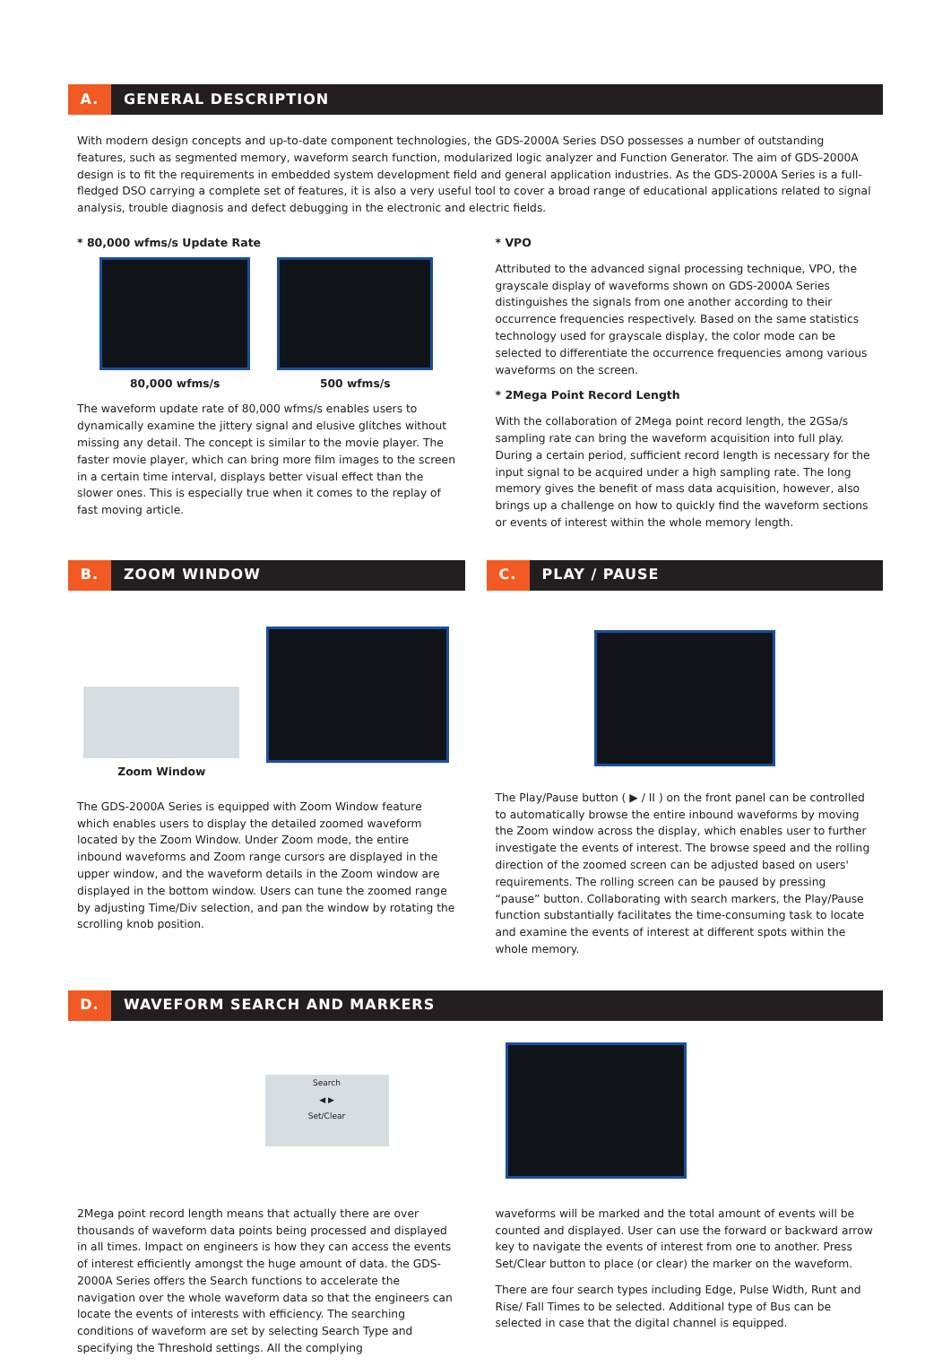A. GENERAL DESCRIPTION
With modern design concepts and up-to-date component technologies, the GDS-2000A Series DSO possesses a number of outstanding features, such as segmented memory, waveform search function, modularized logic analyzer and Function Generator. The aim of GDS-2000A design is to fit the requirements in embedded system development field and general application industries. As the GDS-2000A Series is a full-fledged DSO carrying a complete set of features, it is also a very useful tool to cover a broad range of educational applications related to signal analysis, trouble diagnosis and defect debugging in the electronic and electric fields.
* 80,000 wfms/s Update Rate
80,000 wfms/s 500 wfms/s
The waveform update rate of 80,000 wfms/s enables users to dynamically examine the jittery signal and elusive glitches without missing any detail. The concept is similar to the movie player. The faster movie player, which can bring more film images to the screen in a certain time interval, displays better visual effect than the slower ones. This is especially true when it comes to the replay of fast moving article.
* VPO
Attributed to the advanced signal processing technique, VPO, the grayscale display of waveforms shown on GDS-2000A Series distinguishes the signals from one another according to their occurrence frequencies respectively. Based on the same statistics technology used for grayscale display, the color mode can be selected to differentiate the occurrence frequencies among various waveforms on the screen.
* 2Mega Point Record Length
With the collaboration of 2Mega point record length, the 2GSa/s sampling rate can bring the waveform acquisition into full play. During a certain period, sufficient record length is necessary for the input signal to be acquired under a high sampling rate. The long memory gives the benefit of mass data acquisition, however, also brings up a challenge on how to quickly find the waveform sections or events of interest within the whole memory length.
B. ZOOM WINDOW
Zoom Window
The GDS-2000A Series is equipped with Zoom Window feature which enables users to display the detailed zoomed waveform located by the Zoom Window. Under Zoom mode, the entire inbound waveforms and Zoom range cursors are displayed in the upper window, and the waveform details in the Zoom window are displayed in the bottom window. Users can tune the zoomed range by adjusting Time/Div selection, and pan the window by rotating the scrolling knob position.
C. PLAY / PAUSE
The Play/Pause button ( ▶ / II ) on the front panel can be controlled to automatically browse the entire inbound waveforms by moving the Zoom window across the display, which enables user to further investigate the events of interest. The browse speed and the rolling direction of the zoomed screen can be adjusted based on users' requirements. The rolling screen can be paused by pressing “pause” button. Collaborating with search markers, the Play/Pause function substantially facilitates the time-consuming task to locate and examine the events of interest at different spots within the whole memory.
D. WAVEFORM SEARCH AND MARKERS
Search
◀ ▶
Set/Clear
2Mega point record length means that actually there are over thousands of waveform data points being processed and displayed in all times. Impact on engineers is how they can access the events of interest efficiently amongst the huge amount of data. the GDS-2000A Series offers the Search functions to accelerate the navigation over the whole waveform data so that the engineers can locate the events of interests with efficiency. The searching conditions of waveform are set by selecting Search Type and specifying the Threshold settings. All the complying
waveforms will be marked and the total amount of events will be counted and displayed. User can use the forward or backward arrow key to navigate the events of interest from one to another. Press Set/Clear button to place (or clear) the marker on the waveform.
There are four search types including Edge, Pulse Width, Runt and Rise/ Fall Times to be selected. Additional type of Bus can be selected in case that the digital channel is equipped.